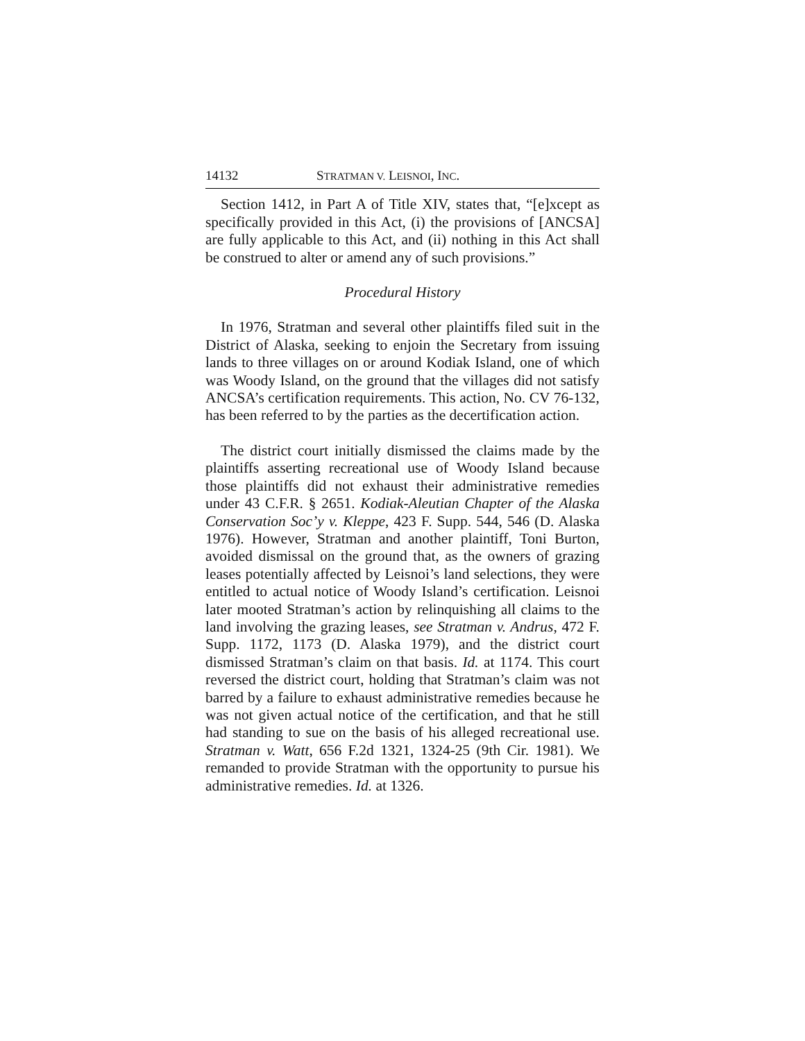14132 STRATMAN V. LEISNOI, INC.
Section 1412, in Part A of Title XIV, states that, “[e]xcept as specifically provided in this Act, (i) the provisions of [ANCSA] are fully applicable to this Act, and (ii) nothing in this Act shall be construed to alter or amend any of such provisions.”
Procedural History
In 1976, Stratman and several other plaintiffs filed suit in the District of Alaska, seeking to enjoin the Secretary from issuing lands to three villages on or around Kodiak Island, one of which was Woody Island, on the ground that the villages did not satisfy ANCSA’s certification requirements. This action, No. CV 76-132, has been referred to by the parties as the decertification action.
The district court initially dismissed the claims made by the plaintiffs asserting recreational use of Woody Island because those plaintiffs did not exhaust their administrative remedies under 43 C.F.R. § 2651. Kodiak-Aleutian Chapter of the Alaska Conservation Soc’y v. Kleppe, 423 F. Supp. 544, 546 (D. Alaska 1976). However, Stratman and another plaintiff, Toni Burton, avoided dismissal on the ground that, as the owners of grazing leases potentially affected by Leisnoi’s land selections, they were entitled to actual notice of Woody Island’s certification. Leisnoi later mooted Stratman’s action by relinquishing all claims to the land involving the grazing leases, see Stratman v. Andrus, 472 F. Supp. 1172, 1173 (D. Alaska 1979), and the district court dismissed Stratman’s claim on that basis. Id. at 1174. This court reversed the district court, holding that Stratman’s claim was not barred by a failure to exhaust administrative remedies because he was not given actual notice of the certification, and that he still had standing to sue on the basis of his alleged recreational use. Stratman v. Watt, 656 F.2d 1321, 1324-25 (9th Cir. 1981). We remanded to provide Stratman with the opportunity to pursue his administrative remedies. Id. at 1326.